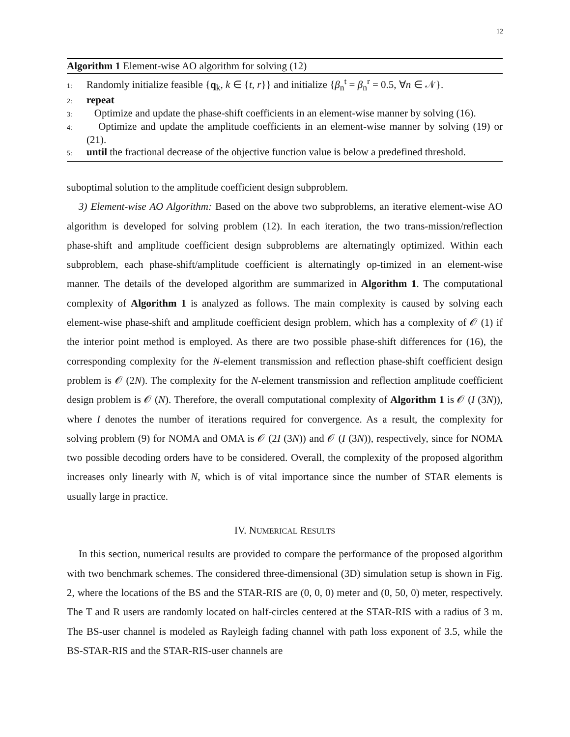12
Algorithm 1 Element-wise AO algorithm for solving (12)
1: Randomly initialize feasible {q<sub>k</sub>, k ∈ {t, r}} and initialize {β<sub>n</sub><sup>t</sup> = β<sub>n</sub><sup>r</sup> = 0.5, ∀n ∈ 𝒩}.
2: repeat
3: Optimize and update the phase-shift coefficients in an element-wise manner by solving (16).
4: Optimize and update the amplitude coefficients in an element-wise manner by solving (19) or (21).
5: until the fractional decrease of the objective function value is below a predefined threshold.
suboptimal solution to the amplitude coefficient design subproblem.
3) Element-wise AO Algorithm: Based on the above two subproblems, an iterative element-wise AO algorithm is developed for solving problem (12). In each iteration, the two trans-mission/reflection phase-shift and amplitude coefficient design subproblems are alternatingly optimized. Within each subproblem, each phase-shift/amplitude coefficient is alternatingly op-timized in an element-wise manner. The details of the developed algorithm are summarized in Algorithm 1. The computational complexity of Algorithm 1 is analyzed as follows. The main complexity is caused by solving each element-wise phase-shift and amplitude coefficient design problem, which has a complexity of 𝒪 (1) if the interior point method is employed. As there are two possible phase-shift differences for (16), the corresponding complexity for the N-element transmission and reflection phase-shift coefficient design problem is 𝒪 (2N). The complexity for the N-element transmission and reflection amplitude coefficient design problem is 𝒪 (N). Therefore, the overall computational complexity of Algorithm 1 is 𝒪 (I (3N)), where I denotes the number of iterations required for convergence. As a result, the complexity for solving problem (9) for NOMA and OMA is 𝒪 (2I (3N)) and 𝒪 (I (3N)), respectively, since for NOMA two possible decoding orders have to be considered. Overall, the complexity of the proposed algorithm increases only linearly with N, which is of vital importance since the number of STAR elements is usually large in practice.
IV. NUMERICAL RESULTS
In this section, numerical results are provided to compare the performance of the proposed algorithm with two benchmark schemes. The considered three-dimensional (3D) simulation setup is shown in Fig. 2, where the locations of the BS and the STAR-RIS are (0, 0, 0) meter and (0, 50, 0) meter, respectively. The T and R users are randomly located on half-circles centered at the STAR-RIS with a radius of 3 m. The BS-user channel is modeled as Rayleigh fading channel with path loss exponent of 3.5, while the BS-STAR-RIS and the STAR-RIS-user channels are